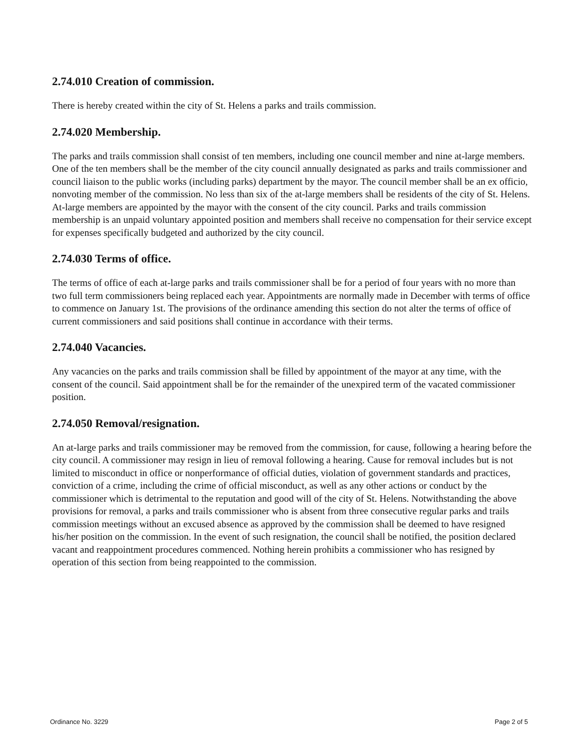2.74.010 Creation of commission.
There is hereby created within the city of St. Helens a parks and trails commission.
2.74.020 Membership.
The parks and trails commission shall consist of ten members, including one council member and nine at-large members. One of the ten members shall be the member of the city council annually designated as parks and trails commissioner and council liaison to the public works (including parks) department by the mayor. The council member shall be an ex officio, nonvoting member of the commission. No less than six of the at-large members shall be residents of the city of St. Helens. At-large members are appointed by the mayor with the consent of the city council. Parks and trails commission membership is an unpaid voluntary appointed position and members shall receive no compensation for their service except for expenses specifically budgeted and authorized by the city council.
2.74.030 Terms of office.
The terms of office of each at-large parks and trails commissioner shall be for a period of four years with no more than two full term commissioners being replaced each year. Appointments are normally made in December with terms of office to commence on January 1st. The provisions of the ordinance amending this section do not alter the terms of office of current commissioners and said positions shall continue in accordance with their terms.
2.74.040 Vacancies.
Any vacancies on the parks and trails commission shall be filled by appointment of the mayor at any time, with the consent of the council. Said appointment shall be for the remainder of the unexpired term of the vacated commissioner position.
2.74.050 Removal/resignation.
An at-large parks and trails commissioner may be removed from the commission, for cause, following a hearing before the city council. A commissioner may resign in lieu of removal following a hearing. Cause for removal includes but is not limited to misconduct in office or nonperformance of official duties, violation of government standards and practices, conviction of a crime, including the crime of official misconduct, as well as any other actions or conduct by the commissioner which is detrimental to the reputation and good will of the city of St. Helens. Notwithstanding the above provisions for removal, a parks and trails commissioner who is absent from three consecutive regular parks and trails commission meetings without an excused absence as approved by the commission shall be deemed to have resigned his/her position on the commission. In the event of such resignation, the council shall be notified, the position declared vacant and reappointment procedures commenced. Nothing herein prohibits a commissioner who has resigned by operation of this section from being reappointed to the commission.
Ordinance No. 3229 Page 2 of 5